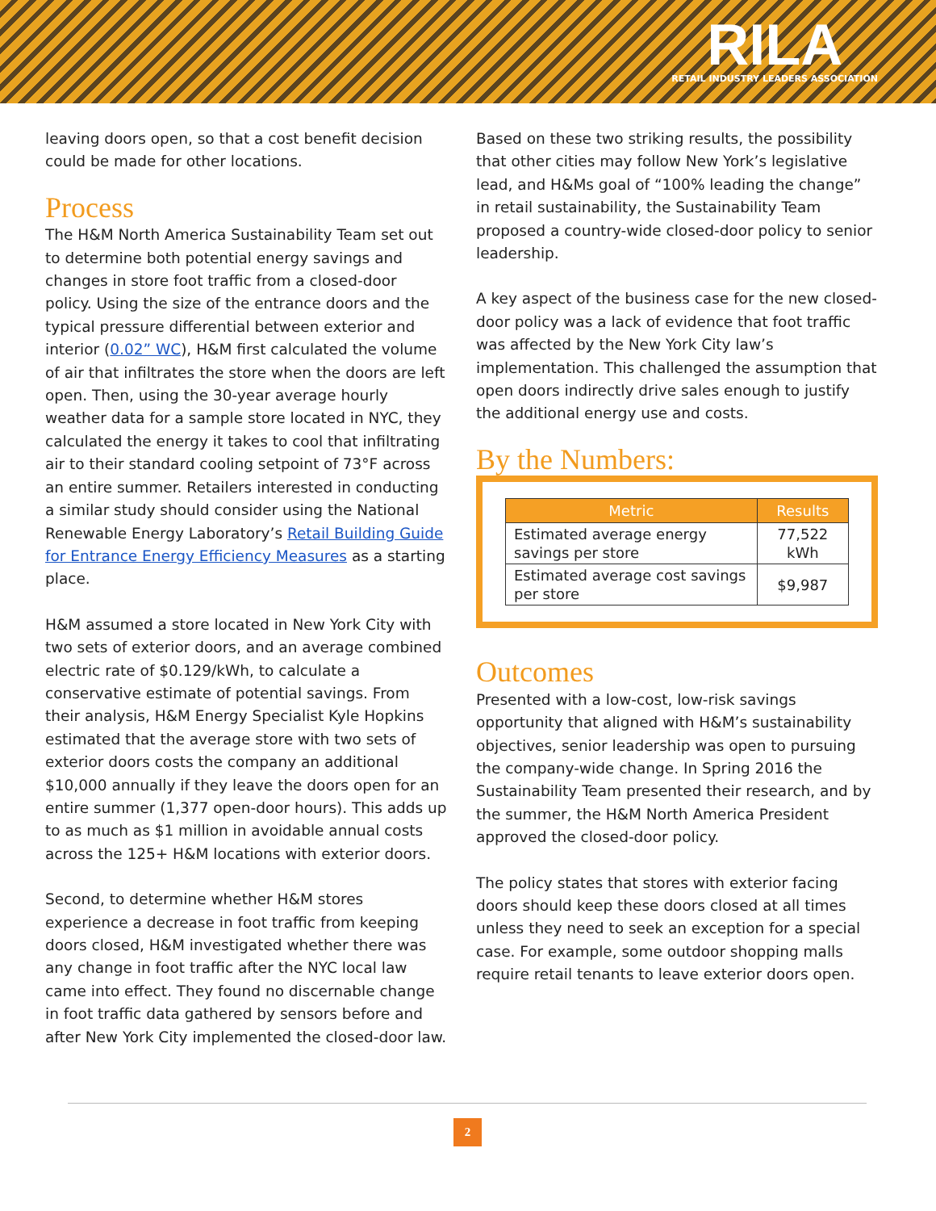RILA
RETAIL INDUSTRY LEADERS ASSOCIATION
leaving doors open, so that a cost benefit decision could be made for other locations.
Process
The H&M North America Sustainability Team set out to determine both potential energy savings and changes in store foot traffic from a closed-door policy. Using the size of the entrance doors and the typical pressure differential between exterior and interior (0.02” WC), H&M first calculated the volume of air that infiltrates the store when the doors are left open. Then, using the 30-year average hourly weather data for a sample store located in NYC, they calculated the energy it takes to cool that infiltrating air to their standard cooling setpoint of 73°F across an entire summer. Retailers interested in conducting a similar study should consider using the National Renewable Energy Laboratory’s Retail Building Guide for Entrance Energy Efficiency Measures as a starting place.
H&M assumed a store located in New York City with two sets of exterior doors, and an average combined electric rate of $0.129/kWh, to calculate a conservative estimate of potential savings. From their analysis, H&M Energy Specialist Kyle Hopkins estimated that the average store with two sets of exterior doors costs the company an additional $10,000 annually if they leave the doors open for an entire summer (1,377 open-door hours). This adds up to as much as $1 million in avoidable annual costs across the 125+ H&M locations with exterior doors.
Second, to determine whether H&M stores experience a decrease in foot traffic from keeping doors closed, H&M investigated whether there was any change in foot traffic after the NYC local law came into effect. They found no discernable change in foot traffic data gathered by sensors before and after New York City implemented the closed-door law.
Based on these two striking results, the possibility that other cities may follow New York’s legislative lead, and H&Ms goal of “100% leading the change” in retail sustainability, the Sustainability Team proposed a country-wide closed-door policy to senior leadership.
A key aspect of the business case for the new closed-door policy was a lack of evidence that foot traffic was affected by the New York City law’s implementation. This challenged the assumption that open doors indirectly drive sales enough to justify the additional energy use and costs.
By the Numbers:
| Metric | Results |
| --- | --- |
| Estimated average energy savings per store | 77,522 kWh |
| Estimated average cost savings per store | $9,987 |
Outcomes
Presented with a low-cost, low-risk savings opportunity that aligned with H&M’s sustainability objectives, senior leadership was open to pursuing the company-wide change. In Spring 2016 the Sustainability Team presented their research, and by the summer, the H&M North America President approved the closed-door policy.
The policy states that stores with exterior facing doors should keep these doors closed at all times unless they need to seek an exception for a special case. For example, some outdoor shopping malls require retail tenants to leave exterior doors open.
2